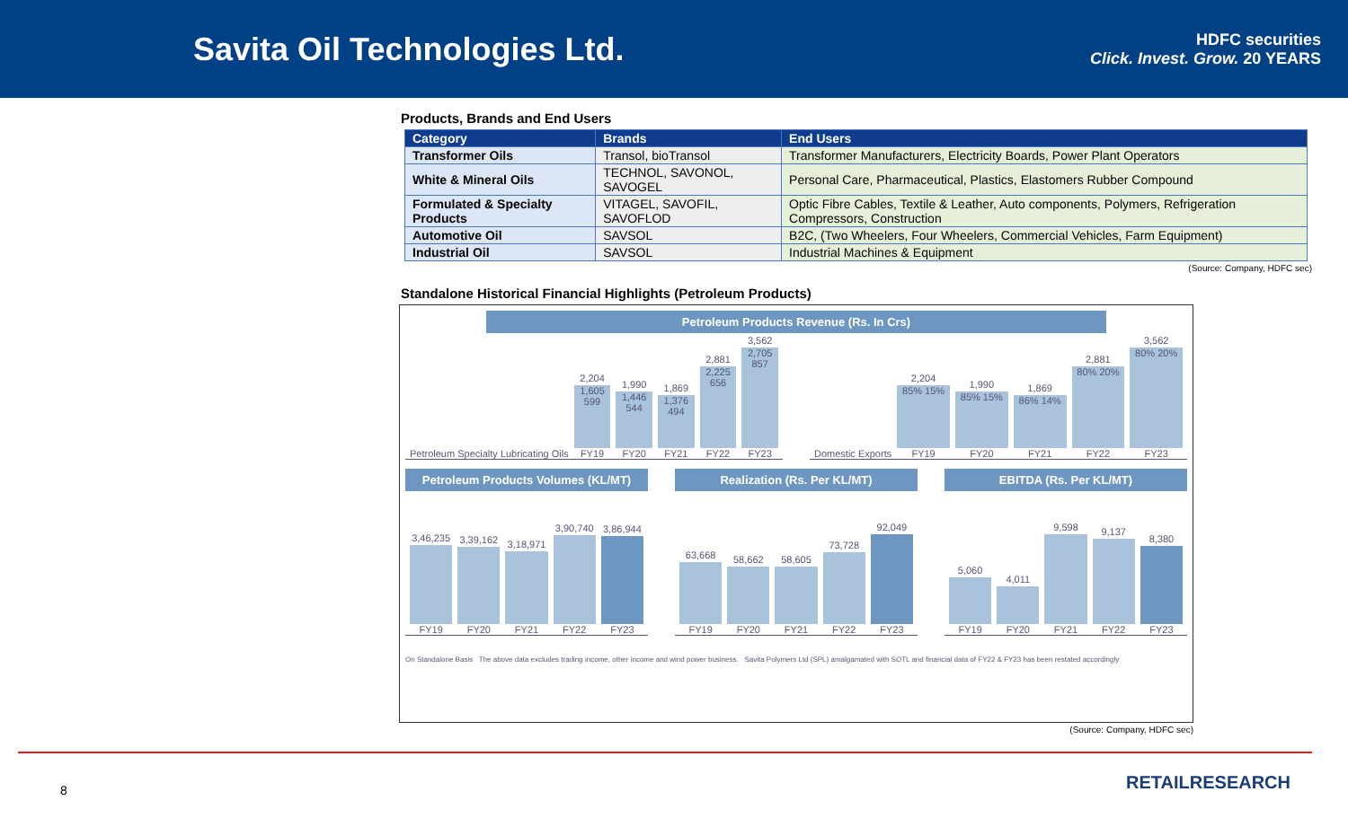Savita Oil Technologies Ltd.
HDFC securities
Click. Invest. Grow. 20 YEARS
Products, Brands and End Users
| Category | Brands | End Users |
| --- | --- | --- |
| Transformer Oils | Transol, bioTransol | Transformer Manufacturers, Electricity Boards, Power Plant Operators |
| White & Mineral Oils | TECHNOL, SAVONOL, SAVOGEL | Personal Care, Pharmaceutical, Plastics, Elastomers Rubber Compound |
| Formulated & Specialty Products | VITAGEL, SAVOFIL, SAVOFLOD | Optic Fibre Cables, Textile & Leather, Auto components, Polymers, Refrigeration Compressors, Construction |
| Automotive Oil | SAVSOL | B2C, (Two Wheelers, Four Wheelers, Commercial Vehicles, Farm Equipment) |
| Industrial Oil | SAVSOL | Industrial Machines & Equipment |
(Source: Company, HDFC sec)
Standalone Historical Financial Highlights (Petroleum Products)
Petroleum Products Revenue (Rs. In Crs)
Petroleum Specialty Lubricating Oils
2,204
1,605 599
FY19
1,990
1,446 544
FY20
1,869
1,376 494
FY21
2,881
2,225 656
FY22
3,562
2,705 857
FY23
Domestic Exports
2,204
85% 15%
FY19
1,990
85% 15%
FY20
1,869
86% 14%
FY21
2,881
80% 20%
FY22
3,562
80% 20%
FY23
Petroleum Products Volumes (KL/MT)
3,46,235
FY19
3,39,162
FY20
3,18,971
FY21
3,90,740
FY22
3,86,944
FY23
Realization (Rs. Per KL/MT)
63,668
FY19
58,662
FY20
58,605
FY21
73,728
FY22
92,049
FY23
EBITDA (Rs. Per KL/MT)
5,060
FY19
4,011
FY20
9,598
FY21
9,137
FY22
8,380
FY23
On Standalone Basis The above data excludes trading income, other income and wind power business. Savita Polymers Ltd (SPL) amalgamated with SOTL and financial data of FY22 & FY23 has been restated accordingly
(Source: Company, HDFC sec)
8 RETAILRESEARCH